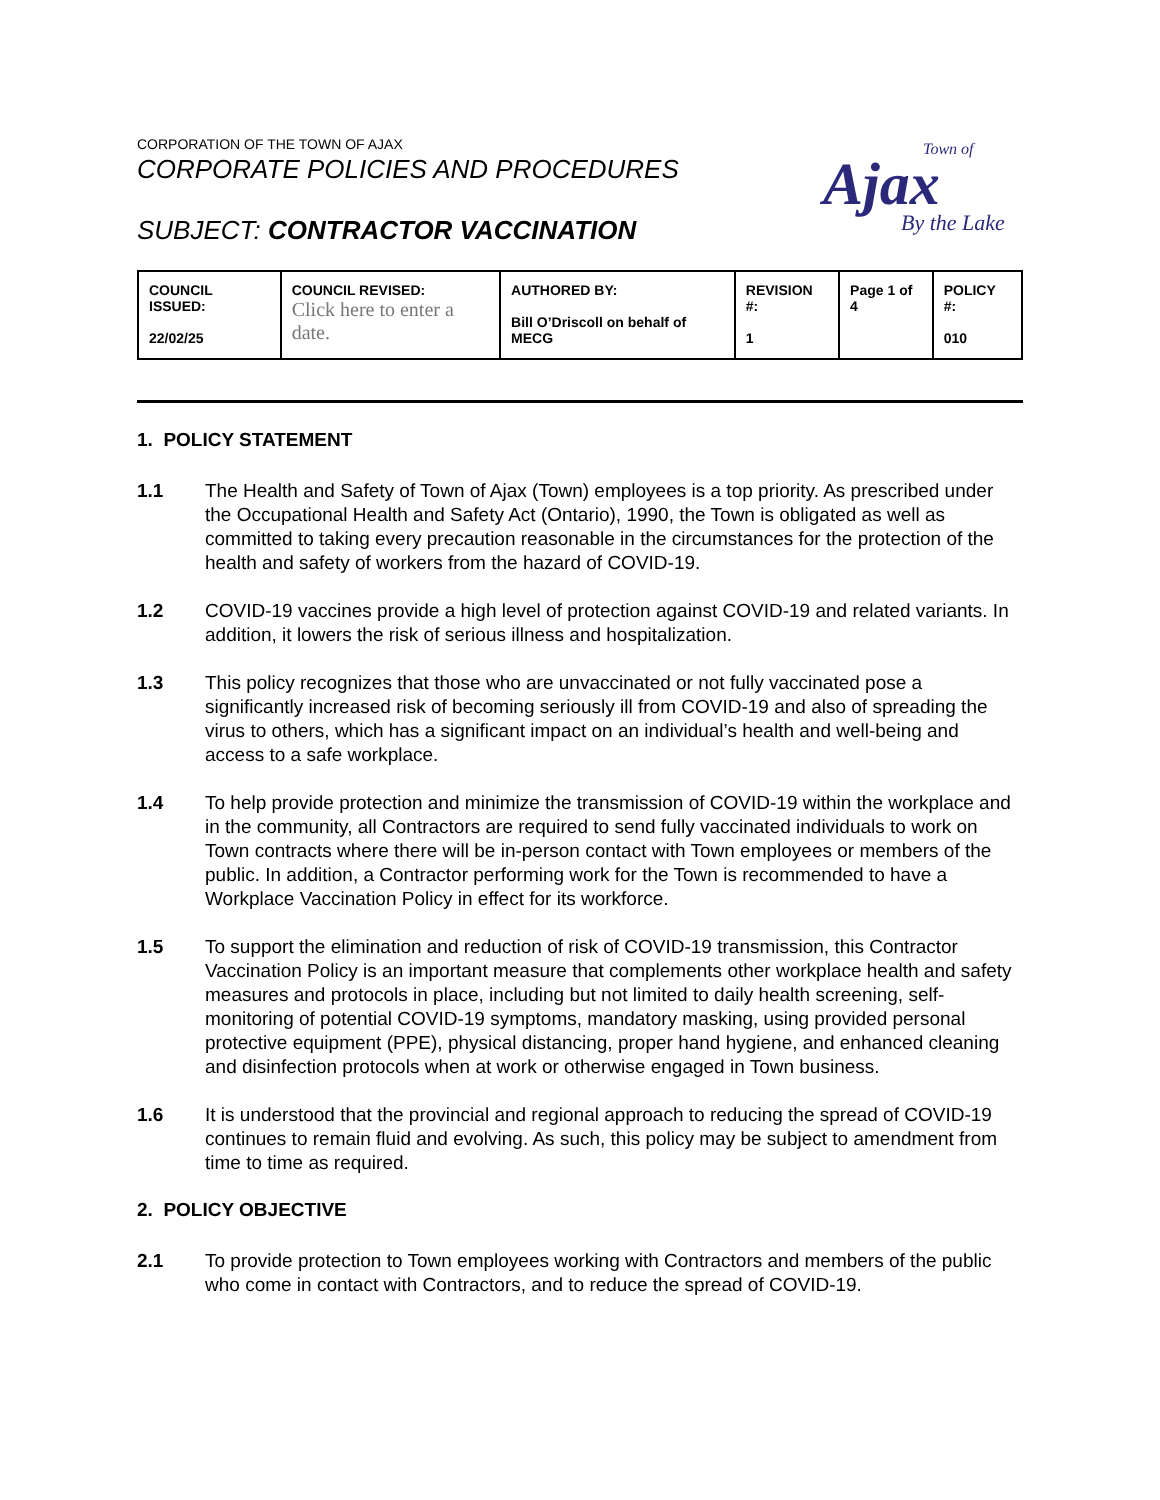CORPORATION OF THE TOWN OF AJAX
CORPORATE POLICIES AND PROCEDURES
SUBJECT: CONTRACTOR VACCINATION
Town of
Ajax
By the Lake
| COUNCIL ISSUED: 22/02/25 | COUNCIL REVISED: Click here to enter a date. | AUTHORED BY: Bill O’Driscoll on behalf of MECG | REVISION #: 1 | Page 1 of 4 | POLICY #: 010 |
1. POLICY STATEMENT
1.1 The Health and Safety of Town of Ajax (Town) employees is a top priority. As prescribed under the Occupational Health and Safety Act (Ontario), 1990, the Town is obligated as well as committed to taking every precaution reasonable in the circumstances for the protection of the health and safety of workers from the hazard of COVID-19.
1.2 COVID-19 vaccines provide a high level of protection against COVID-19 and related variants. In addition, it lowers the risk of serious illness and hospitalization.
1.3 This policy recognizes that those who are unvaccinated or not fully vaccinated pose a significantly increased risk of becoming seriously ill from COVID-19 and also of spreading the virus to others, which has a significant impact on an individual’s health and well-being and access to a safe workplace.
1.4 To help provide protection and minimize the transmission of COVID-19 within the workplace and in the community, all Contractors are required to send fully vaccinated individuals to work on Town contracts where there will be in-person contact with Town employees or members of the public. In addition, a Contractor performing work for the Town is recommended to have a Workplace Vaccination Policy in effect for its workforce.
1.5 To support the elimination and reduction of risk of COVID-19 transmission, this Contractor Vaccination Policy is an important measure that complements other workplace health and safety measures and protocols in place, including but not limited to daily health screening, self-monitoring of potential COVID-19 symptoms, mandatory masking, using provided personal protective equipment (PPE), physical distancing, proper hand hygiene, and enhanced cleaning and disinfection protocols when at work or otherwise engaged in Town business.
1.6 It is understood that the provincial and regional approach to reducing the spread of COVID-19 continues to remain fluid and evolving. As such, this policy may be subject to amendment from time to time as required.
2. POLICY OBJECTIVE
2.1 To provide protection to Town employees working with Contractors and members of the public who come in contact with Contractors, and to reduce the spread of COVID-19.